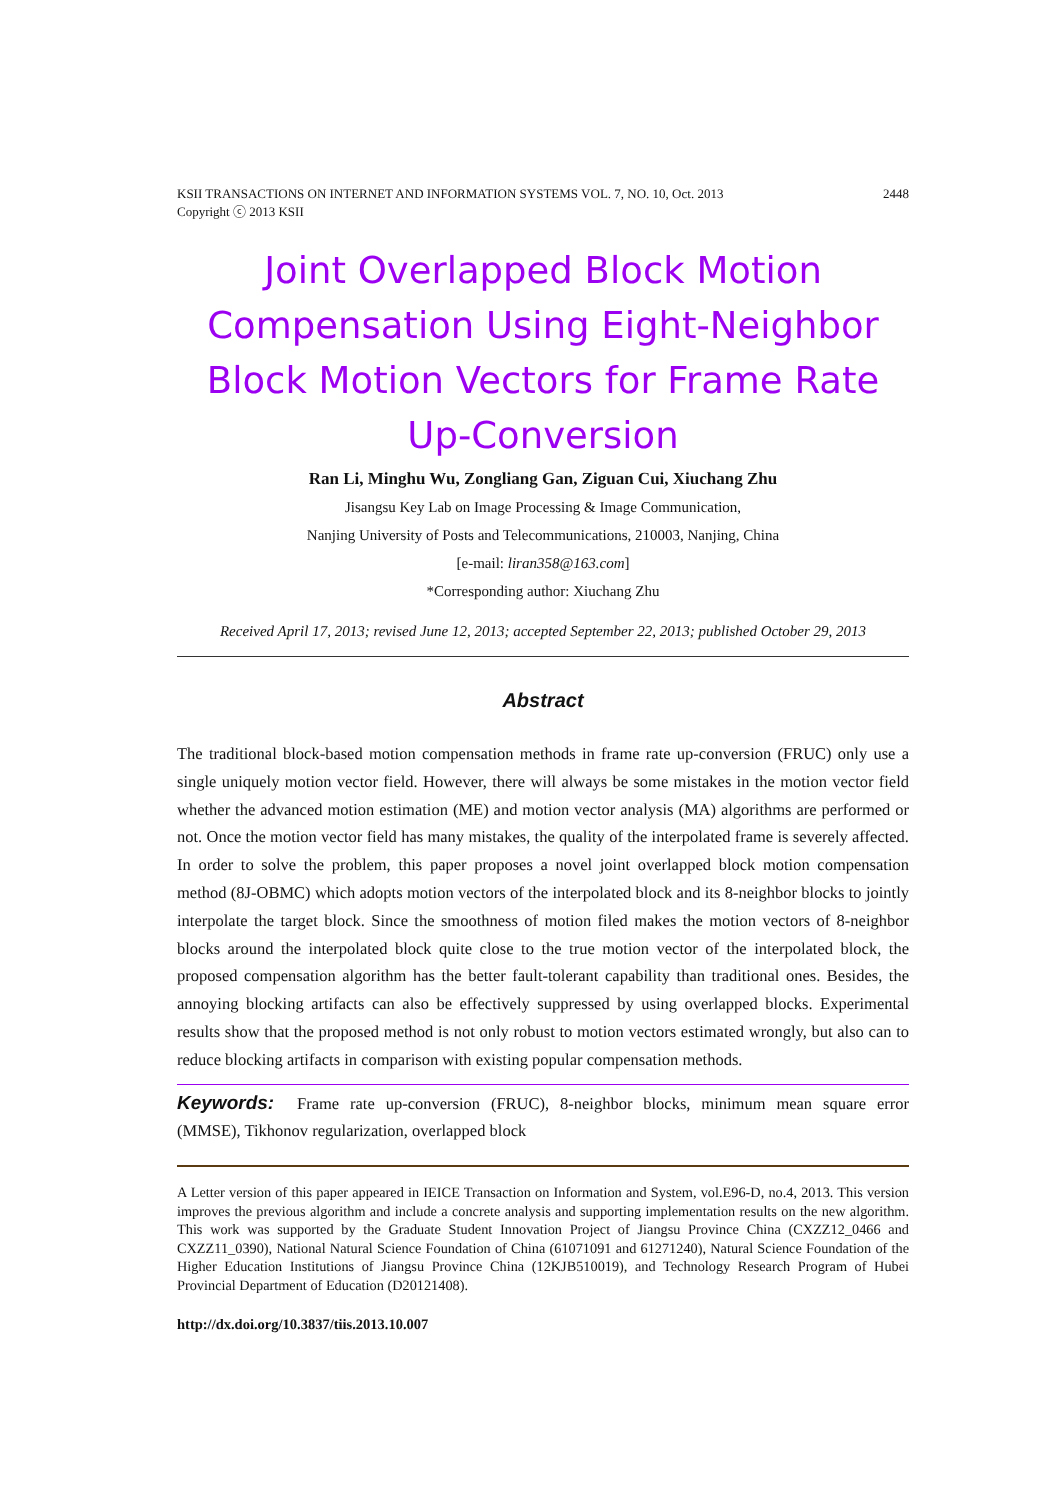KSII TRANSACTIONS ON INTERNET AND INFORMATION SYSTEMS VOL. 7, NO. 10, Oct. 2013
Copyright ⓒ 2013 KSII 2448
Joint Overlapped Block Motion Compensation Using Eight-Neighbor Block Motion Vectors for Frame Rate Up-Conversion
Ran Li, Minghu Wu, Zongliang Gan, Ziguan Cui, Xiuchang Zhu
Jisangsu Key Lab on Image Processing & Image Communication,
Nanjing University of Posts and Telecommunications, 210003, Nanjing, China
[e-mail: liran358@163.com]
*Corresponding author: Xiuchang Zhu
Received April 17, 2013; revised June 12, 2013; accepted September 22, 2013; published October 29, 2013
Abstract
The traditional block-based motion compensation methods in frame rate up-conversion (FRUC) only use a single uniquely motion vector field. However, there will always be some mistakes in the motion vector field whether the advanced motion estimation (ME) and motion vector analysis (MA) algorithms are performed or not. Once the motion vector field has many mistakes, the quality of the interpolated frame is severely affected. In order to solve the problem, this paper proposes a novel joint overlapped block motion compensation method (8J-OBMC) which adopts motion vectors of the interpolated block and its 8-neighbor blocks to jointly interpolate the target block. Since the smoothness of motion filed makes the motion vectors of 8-neighbor blocks around the interpolated block quite close to the true motion vector of the interpolated block, the proposed compensation algorithm has the better fault-tolerant capability than traditional ones. Besides, the annoying blocking artifacts can also be effectively suppressed by using overlapped blocks. Experimental results show that the proposed method is not only robust to motion vectors estimated wrongly, but also can to reduce blocking artifacts in comparison with existing popular compensation methods.
Keywords: Frame rate up-conversion (FRUC), 8-neighbor blocks, minimum mean square error (MMSE), Tikhonov regularization, overlapped block
A Letter version of this paper appeared in IEICE Transaction on Information and System, vol.E96-D, no.4, 2013. This version improves the previous algorithm and include a concrete analysis and supporting implementation results on the new algorithm. This work was supported by the Graduate Student Innovation Project of Jiangsu Province China (CXZZ12_0466 and CXZZ11_0390), National Natural Science Foundation of China (61071091 and 61271240), Natural Science Foundation of the Higher Education Institutions of Jiangsu Province China (12KJB510019), and Technology Research Program of Hubei Provincial Department of Education (D20121408).
http://dx.doi.org/10.3837/tiis.2013.10.007